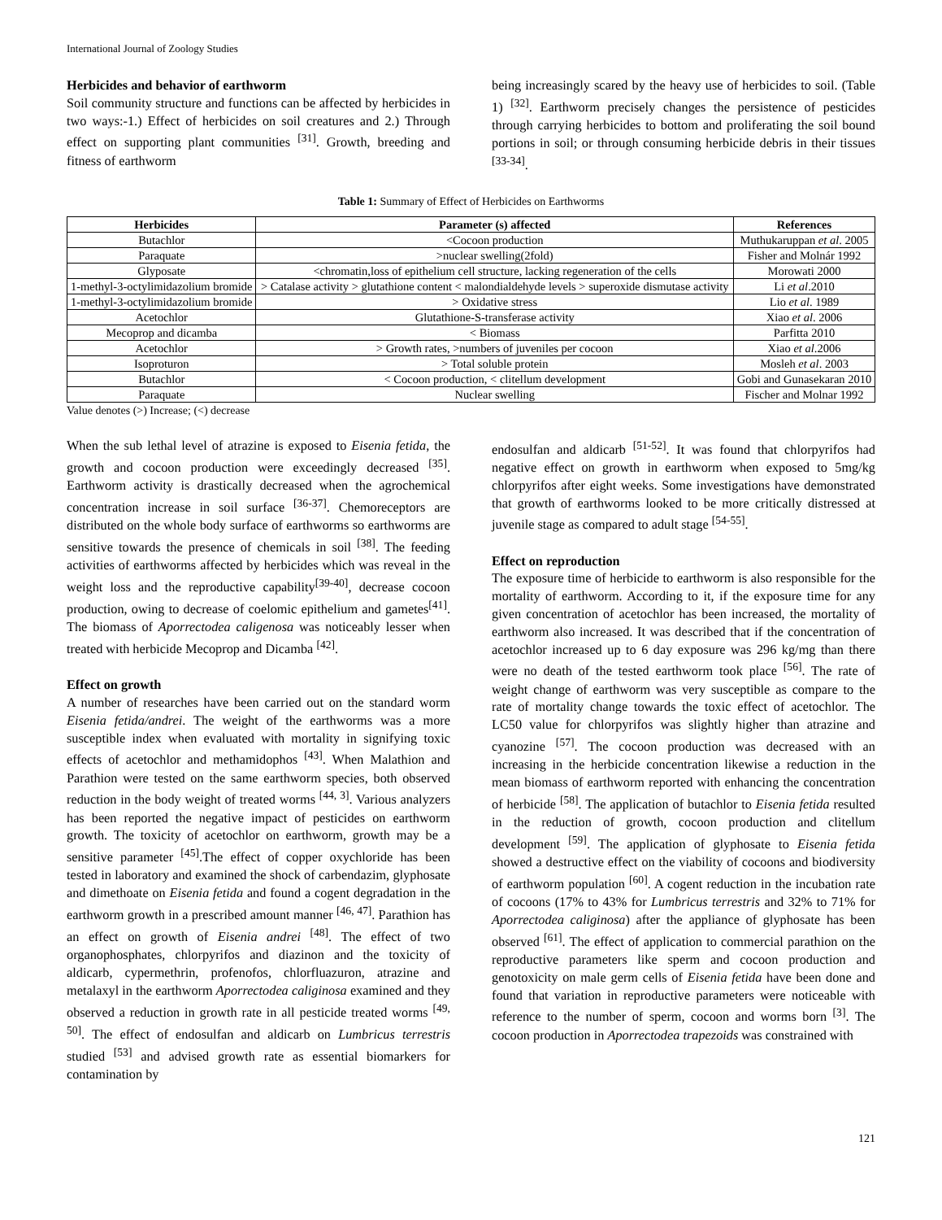International Journal of Zoology Studies
Herbicides and behavior of earthworm
Soil community structure and functions can be affected by herbicides in two ways:-1.) Effect of herbicides on soil creatures and 2.) Through effect on supporting plant communities <sup>[31]</sup>. Growth, breeding and fitness of earthworm
being increasingly scared by the heavy use of herbicides to soil. (Table 1) <sup>[32]</sup>. Earthworm precisely changes the persistence of pesticides through carrying herbicides to bottom and proliferating the soil bound portions in soil; or through consuming herbicide debris in their tissues <sup>[33-34]</sup>.
Table 1: Summary of Effect of Herbicides on Earthworms
| Herbicides | Parameter (s) affected | References |
| --- | --- | --- |
| Butachlor | <Cocoon production | Muthukaruppan et al . 2005 |
| Paraquate | >nuclear swelling(2fold) | Fisher and Molnár 1992 |
| Glyposate | <chromatin,loss of epithelium cell structure, lacking regeneration of the cells | Morowati 2000 |
| 1-methyl-3-octylimidazolium bromide | > Catalase activity > glutathione content < malondialdehyde levels > superoxide dismutase activity | Li et al .2010 |
| 1-methyl-3-octylimidazolium bromide | > Oxidative stress | Lio et al . 1989 |
| Acetochlor | Glutathione-S-transferase activity | Xiao et al . 2006 |
| Mecoprop and dicamba | < Biomass | Parfitta 2010 |
| Acetochlor | > Growth rates, >numbers of juveniles per cocoon | Xiao et al .2006 |
| Isoproturon | > Total soluble protein | Mosleh et al . 2003 |
| Butachlor | < Cocoon production, < clitellum development | Gobi and Gunasekaran 2010 |
| Paraquate | Nuclear swelling | Fischer and Molnar 1992 |
Value denotes (>) Increase; (<) decrease
When the sub lethal level of atrazine is exposed to Eisenia fetida, the growth and cocoon production were exceedingly decreased <sup>[35]</sup>. Earthworm activity is drastically decreased when the agrochemical concentration increase in soil surface <sup>[36-37]</sup>. Chemoreceptors are distributed on the whole body surface of earthworms so earthworms are sensitive towards the presence of chemicals in soil <sup>[38]</sup>. The feeding activities of earthworms affected by herbicides which was reveal in the weight loss and the reproductive capability<sup>[39-40]</sup>, decrease cocoon production, owing to decrease of coelomic epithelium and gametes<sup>[41]</sup>. The biomass of Aporrectodea caligenosa was noticeably lesser when treated with herbicide Mecoprop and Dicamba <sup>[42]</sup>.
Effect on growth
A number of researches have been carried out on the standard worm Eisenia fetida/andrei. The weight of the earthworms was a more susceptible index when evaluated with mortality in signifying toxic effects of acetochlor and methamidophos <sup>[43]</sup>. When Malathion and Parathion were tested on the same earthworm species, both observed reduction in the body weight of treated worms <sup>[44, 3]</sup>. Various analyzers has been reported the negative impact of pesticides on earthworm growth. The toxicity of acetochlor on earthworm, growth may be a sensitive parameter <sup>[45]</sup>.The effect of copper oxychloride has been tested in laboratory and examined the shock of carbendazim, glyphosate and dimethoate on Eisenia fetida and found a cogent degradation in the earthworm growth in a prescribed amount manner <sup>[46, 47]</sup>. Parathion has an effect on growth of Eisenia andrei <sup>[48]</sup>. The effect of two organophosphates, chlorpyrifos and diazinon and the toxicity of aldicarb, cypermethrin, profenofos, chlorfluazuron, atrazine and metalaxyl in the earthworm Aporrectodea caliginosa examined and they observed a reduction in growth rate in all pesticide treated worms <sup>[49, 50]</sup>. The effect of endosulfan and aldicarb on Lumbricus terrestris studied <sup>[53]</sup> and advised growth rate as essential biomarkers for contamination by
endosulfan and aldicarb <sup>[51-52]</sup>. It was found that chlorpyrifos had negative effect on growth in earthworm when exposed to 5mg/kg chlorpyrifos after eight weeks. Some investigations have demonstrated that growth of earthworms looked to be more critically distressed at juvenile stage as compared to adult stage <sup>[54-55]</sup>.
Effect on reproduction
The exposure time of herbicide to earthworm is also responsible for the mortality of earthworm. According to it, if the exposure time for any given concentration of acetochlor has been increased, the mortality of earthworm also increased. It was described that if the concentration of acetochlor increased up to 6 day exposure was 296 kg/mg than there were no death of the tested earthworm took place <sup>[56]</sup>. The rate of weight change of earthworm was very susceptible as compare to the rate of mortality change towards the toxic effect of acetochlor. The LC50 value for chlorpyrifos was slightly higher than atrazine and cyanozine <sup>[57]</sup>. The cocoon production was decreased with an increasing in the herbicide concentration likewise a reduction in the mean biomass of earthworm reported with enhancing the concentration of herbicide <sup>[58]</sup>. The application of butachlor to Eisenia fetida resulted in the reduction of growth, cocoon production and clitellum development <sup>[59]</sup>. The application of glyphosate to Eisenia fetida showed a destructive effect on the viability of cocoons and biodiversity of earthworm population <sup>[60]</sup>. A cogent reduction in the incubation rate of cocoons (17% to 43% for Lumbricus terrestris and 32% to 71% for Aporrectodea caliginosa) after the appliance of glyphosate has been observed <sup>[61]</sup>. The effect of application to commercial parathion on the reproductive parameters like sperm and cocoon production and genotoxicity on male germ cells of Eisenia fetida have been done and found that variation in reproductive parameters were noticeable with reference to the number of sperm, cocoon and worms born <sup>[3]</sup>. The cocoon production in Aporrectodea trapezoids was constrained with
121